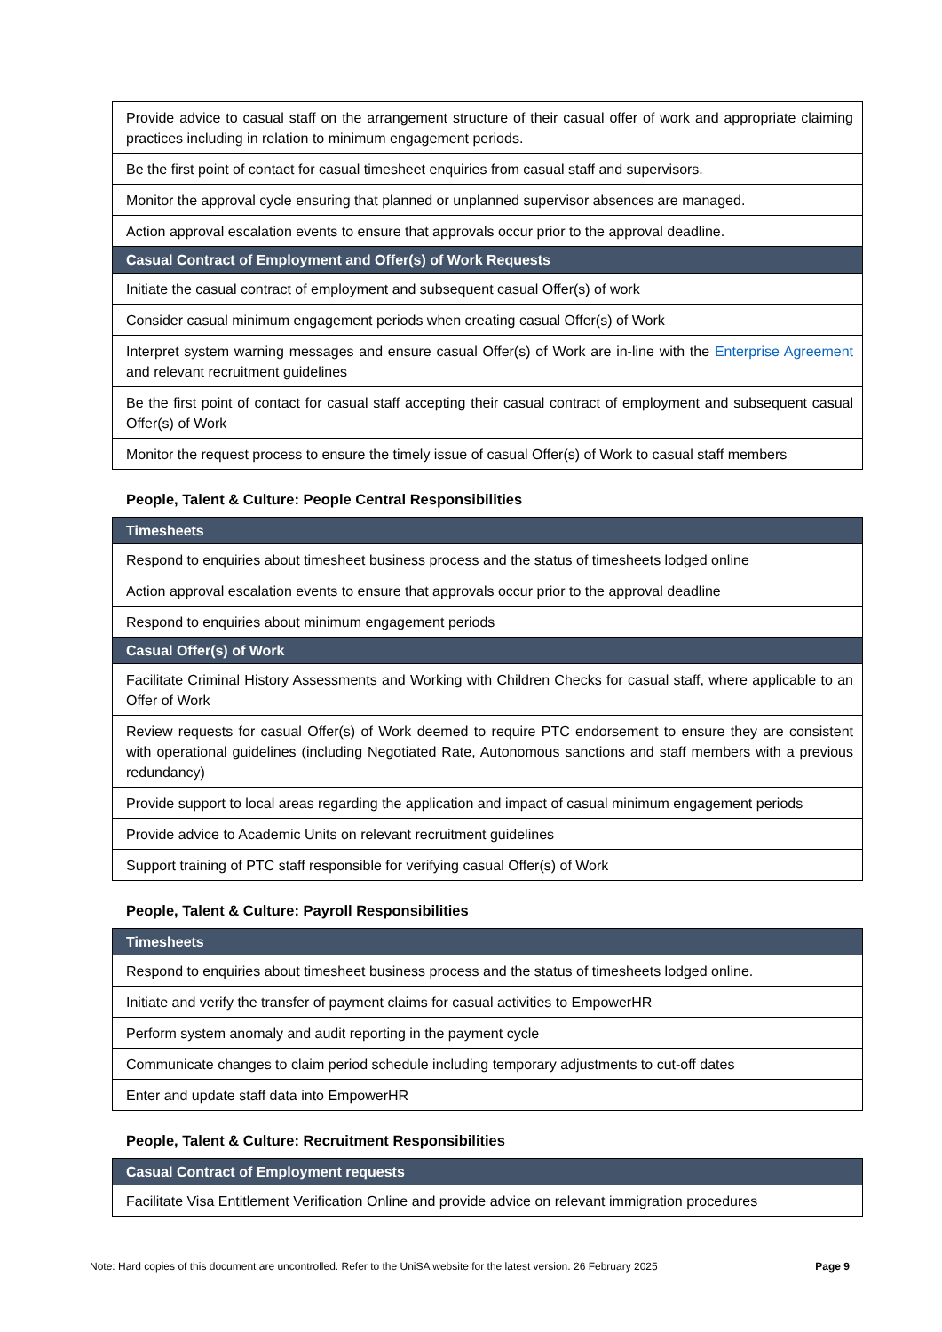| Provide advice to casual staff on the arrangement structure of their casual offer of work and appropriate claiming practices including in relation to minimum engagement periods. |
| Be the first point of contact for casual timesheet enquiries from casual staff and supervisors. |
| Monitor the approval cycle ensuring that planned or unplanned supervisor absences are managed. |
| Action approval escalation events to ensure that approvals occur prior to the approval deadline. |
| Casual Contract of Employment and Offer(s) of Work Requests |
| Initiate the casual contract of employment and subsequent casual Offer(s) of work |
| Consider casual minimum engagement periods when creating casual Offer(s) of Work |
| Interpret system warning messages and ensure casual Offer(s) of Work are in-line with the Enterprise Agreement and relevant recruitment guidelines |
| Be the first point of contact for casual staff accepting their casual contract of employment and subsequent casual Offer(s) of Work |
| Monitor the request process to ensure the timely issue of casual Offer(s) of Work to casual staff members |
People, Talent & Culture: People Central Responsibilities
| Timesheets |
| Respond to enquiries about timesheet business process and the status of timesheets lodged online |
| Action approval escalation events to ensure that approvals occur prior to the approval deadline |
| Respond to enquiries about minimum engagement periods |
| Casual Offer(s) of Work |
| Facilitate Criminal History Assessments and Working with Children Checks for casual staff, where applicable to an Offer of Work |
| Review requests for casual Offer(s) of Work deemed to require PTC endorsement to ensure they are consistent with operational guidelines (including Negotiated Rate, Autonomous sanctions and staff members with a previous redundancy) |
| Provide support to local areas regarding the application and impact of casual minimum engagement periods |
| Provide advice to Academic Units on relevant recruitment guidelines |
| Support training of PTC staff responsible for verifying casual Offer(s) of Work |
People, Talent & Culture: Payroll Responsibilities
| Timesheets |
| Respond to enquiries about timesheet business process and the status of timesheets lodged online. |
| Initiate and verify the transfer of payment claims for casual activities to EmpowerHR |
| Perform system anomaly and audit reporting in the payment cycle |
| Communicate changes to claim period schedule including temporary adjustments to cut-off dates |
| Enter and update staff data into EmpowerHR |
People, Talent & Culture: Recruitment Responsibilities
| Casual Contract of Employment requests |
| Facilitate Visa Entitlement Verification Online and provide advice on relevant immigration procedures |
Note: Hard copies of this document are uncontrolled. Refer to the UniSA website for the latest version. 26 February 2025 Page 9